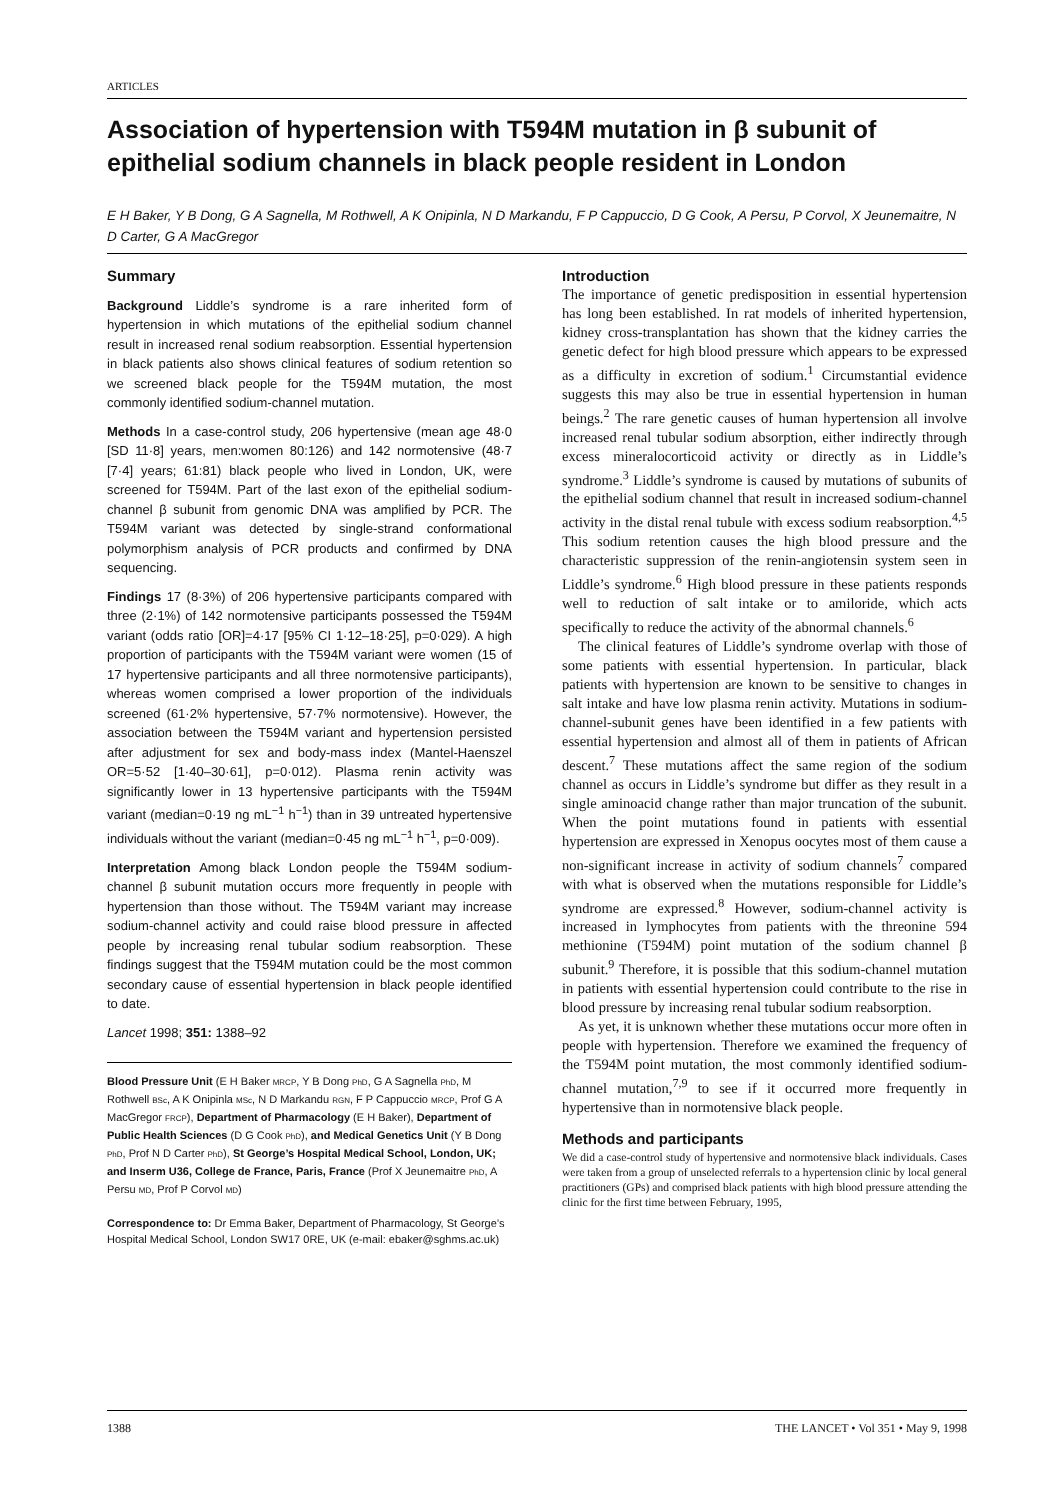ARTICLES
Association of hypertension with T594M mutation in β subunit of epithelial sodium channels in black people resident in London
E H Baker, Y B Dong, G A Sagnella, M Rothwell, A K Onipinla, N D Markandu, F P Cappuccio, D G Cook, A Persu, P Corvol, X Jeunemaitre, N D Carter, G A MacGregor
Summary
Background Liddle’s syndrome is a rare inherited form of hypertension in which mutations of the epithelial sodium channel result in increased renal sodium reabsorption. Essential hypertension in black patients also shows clinical features of sodium retention so we screened black people for the T594M mutation, the most commonly identified sodium-channel mutation.
Methods In a case-control study, 206 hypertensive (mean age 48·0 [SD 11·8] years, men:women 80:126) and 142 normotensive (48·7 [7·4] years; 61:81) black people who lived in London, UK, were screened for T594M. Part of the last exon of the epithelial sodium-channel β subunit from genomic DNA was amplified by PCR. The T594M variant was detected by single-strand conformational polymorphism analysis of PCR products and confirmed by DNA sequencing.
Findings 17 (8·3%) of 206 hypertensive participants compared with three (2·1%) of 142 normotensive participants possessed the T594M variant (odds ratio [OR]=4·17 [95% CI 1·12–18·25], p=0·029). A high proportion of participants with the T594M variant were women (15 of 17 hypertensive participants and all three normotensive participants), whereas women comprised a lower proportion of the individuals screened (61·2% hypertensive, 57·7% normotensive). However, the association between the T594M variant and hypertension persisted after adjustment for sex and body-mass index (Mantel-Haenszel OR=5·52 [1·40–30·61], p=0·012). Plasma renin activity was significantly lower in 13 hypertensive participants with the T594M variant (median=0·19 ng mL<sup>−1</sup> h<sup>−1</sup>) than in 39 untreated hypertensive individuals without the variant (median=0·45 ng mL<sup>−1</sup> h<sup>−1</sup>, p=0·009).
Interpretation Among black London people the T594M sodium-channel β subunit mutation occurs more frequently in people with hypertension than those without. The T594M variant may increase sodium-channel activity and could raise blood pressure in affected people by increasing renal tubular sodium reabsorption. These findings suggest that the T594M mutation could be the most common secondary cause of essential hypertension in black people identified to date.
Lancet 1998; 351: 1388–92
Blood Pressure Unit (E H Baker MRCP, Y B Dong PhD, G A Sagnella PhD, M Rothwell BSc, A K Onipinla MSc, N D Markandu RGN, F P Cappuccio MRCP, Prof G A MacGregor FRCP), Department of Pharmacology (E H Baker), Department of Public Health Sciences (D G Cook PhD), and Medical Genetics Unit (Y B Dong PhD, Prof N D Carter PhD), St George’s Hospital Medical School, London, UK; and Inserm U36, College de France, Paris, France (Prof X Jeunemaitre PhD, A Persu MD, Prof P Corvol MD)
Correspondence to: Dr Emma Baker, Department of Pharmacology, St George’s Hospital Medical School, London SW17 0RE, UK (e-mail: ebaker@sghms.ac.uk)
Introduction
The importance of genetic predisposition in essential hypertension has long been established. In rat models of inherited hypertension, kidney cross-transplantation has shown that the kidney carries the genetic defect for high blood pressure which appears to be expressed as a difficulty in excretion of sodium.<sup>1</sup> Circumstantial evidence suggests this may also be true in essential hypertension in human beings.<sup>2</sup> The rare genetic causes of human hypertension all involve increased renal tubular sodium absorption, either indirectly through excess mineralocorticoid activity or directly as in Liddle’s syndrome.<sup>3</sup> Liddle’s syndrome is caused by mutations of subunits of the epithelial sodium channel that result in increased sodium-channel activity in the distal renal tubule with excess sodium reabsorption.<sup>4,5</sup> This sodium retention causes the high blood pressure and the characteristic suppression of the renin-angiotensin system seen in Liddle’s syndrome.<sup>6</sup> High blood pressure in these patients responds well to reduction of salt intake or to amiloride, which acts specifically to reduce the activity of the abnormal channels.<sup>6</sup>
The clinical features of Liddle’s syndrome overlap with those of some patients with essential hypertension. In particular, black patients with hypertension are known to be sensitive to changes in salt intake and have low plasma renin activity. Mutations in sodium-channel-subunit genes have been identified in a few patients with essential hypertension and almost all of them in patients of African descent.<sup>7</sup> These mutations affect the same region of the sodium channel as occurs in Liddle’s syndrome but differ as they result in a single aminoacid change rather than major truncation of the subunit. When the point mutations found in patients with essential hypertension are expressed in Xenopus oocytes most of them cause a non-significant increase in activity of sodium channels<sup>7</sup> compared with what is observed when the mutations responsible for Liddle’s syndrome are expressed.<sup>8</sup> However, sodium-channel activity is increased in lymphocytes from patients with the threonine 594 methionine (T594M) point mutation of the sodium channel β subunit.<sup>9</sup> Therefore, it is possible that this sodium-channel mutation in patients with essential hypertension could contribute to the rise in blood pressure by increasing renal tubular sodium reabsorption.
As yet, it is unknown whether these mutations occur more often in people with hypertension. Therefore we examined the frequency of the T594M point mutation, the most commonly identified sodium-channel mutation,<sup>7,9</sup> to see if it occurred more frequently in hypertensive than in normotensive black people.
Methods and participants
We did a case-control study of hypertensive and normotensive black individuals. Cases were taken from a group of unselected referrals to a hypertension clinic by local general practitioners (GPs) and comprised black patients with high blood pressure attending the clinic for the first time between February, 1995,
1388 THE LANCET • Vol 351 • May 9, 1998